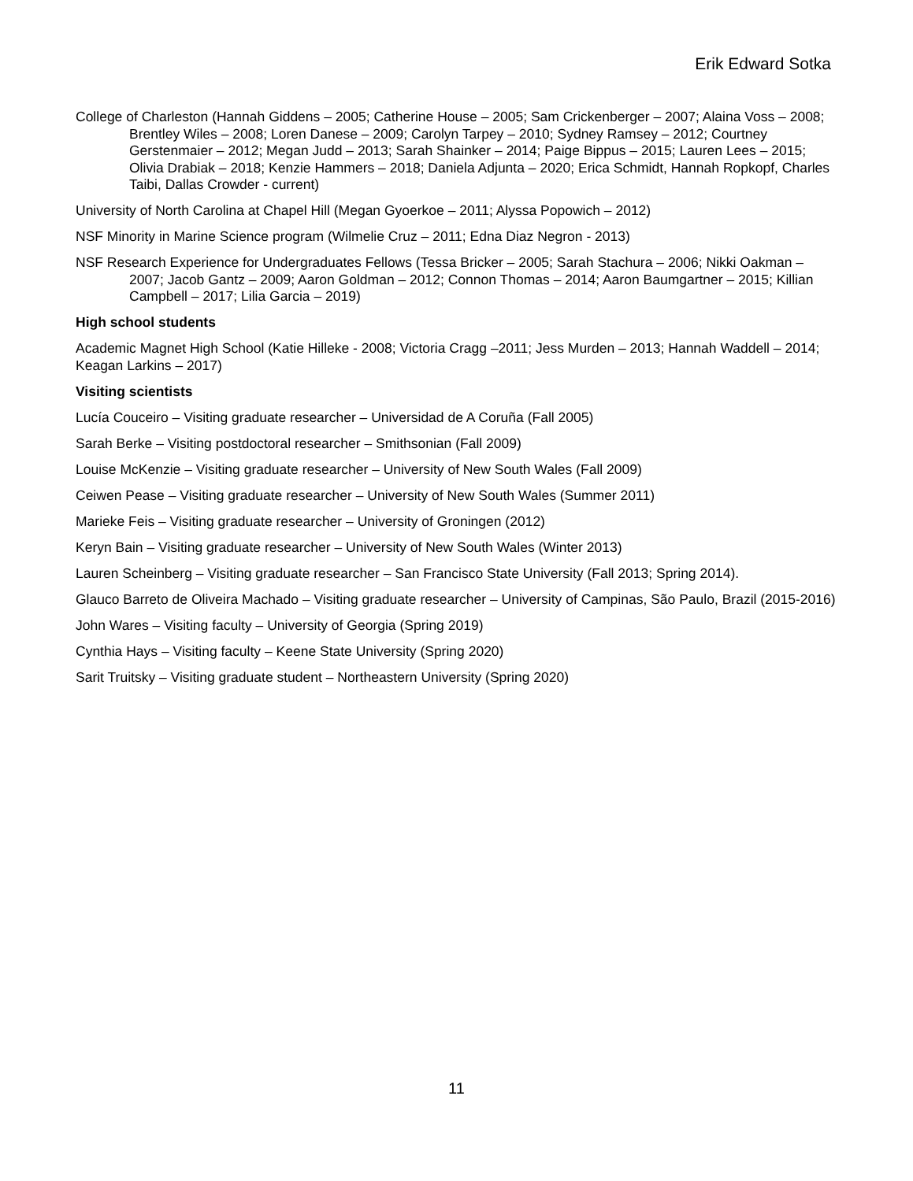Erik Edward Sotka
College of Charleston (Hannah Giddens – 2005; Catherine House – 2005; Sam Crickenberger – 2007; Alaina Voss – 2008; Brentley Wiles – 2008; Loren Danese – 2009; Carolyn Tarpey – 2010; Sydney Ramsey – 2012; Courtney Gerstenmaier – 2012; Megan Judd – 2013; Sarah Shainker – 2014; Paige Bippus – 2015; Lauren Lees – 2015; Olivia Drabiak – 2018; Kenzie Hammers – 2018; Daniela Adjunta – 2020; Erica Schmidt, Hannah Ropkopf, Charles Taibi, Dallas Crowder - current)
University of North Carolina at Chapel Hill (Megan Gyoerkoe – 2011; Alyssa Popowich – 2012)
NSF Minority in Marine Science program (Wilmelie Cruz – 2011; Edna Diaz Negron - 2013)
NSF Research Experience for Undergraduates Fellows (Tessa Bricker – 2005; Sarah Stachura – 2006; Nikki Oakman – 2007; Jacob Gantz – 2009; Aaron Goldman – 2012; Connon Thomas – 2014; Aaron Baumgartner – 2015; Killian Campbell – 2017; Lilia Garcia – 2019)
High school students
Academic Magnet High School (Katie Hilleke - 2008; Victoria Cragg –2011; Jess Murden – 2013; Hannah Waddell – 2014; Keagan Larkins – 2017)
Visiting scientists
Lucía Couceiro – Visiting graduate researcher – Universidad de A Coruña (Fall 2005)
Sarah Berke – Visiting postdoctoral researcher – Smithsonian (Fall 2009)
Louise McKenzie – Visiting graduate researcher – University of New South Wales (Fall 2009)
Ceiwen Pease – Visiting graduate researcher – University of New South Wales (Summer 2011)
Marieke Feis – Visiting graduate researcher – University of Groningen (2012)
Keryn Bain – Visiting graduate researcher – University of New South Wales (Winter 2013)
Lauren Scheinberg – Visiting graduate researcher – San Francisco State University (Fall 2013; Spring 2014).
Glauco Barreto de Oliveira Machado – Visiting graduate researcher – University of Campinas, São Paulo, Brazil (2015-2016)
John Wares – Visiting faculty – University of Georgia (Spring 2019)
Cynthia Hays – Visiting faculty – Keene State University (Spring 2020)
Sarit Truitsky – Visiting graduate student – Northeastern University (Spring 2020)
11